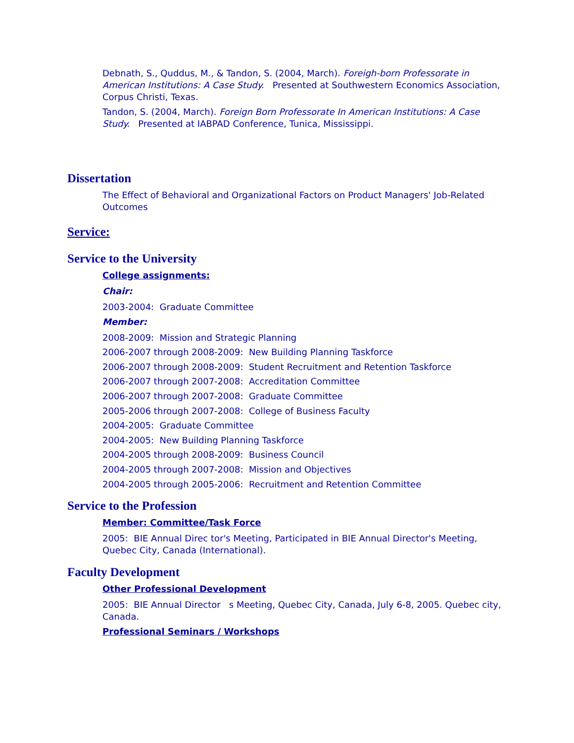Debnath, S., Quddus, M., & Tandon, S. (2004, March). Foreigh-born Professorate in American Institutions: A Case Study. Presented at Southwestern Economics Association, Corpus Christi, Texas.
Tandon, S. (2004, March). Foreign Born Professorate In American Institutions: A Case Study. Presented at IABPAD Conference, Tunica, Mississippi.
Dissertation
The Effect of Behavioral and Organizational Factors on Product Managers' Job-Related Outcomes
Service:
Service to the University
College assignments:
Chair:
2003-2004: Graduate Committee
Member:
2008-2009: Mission and Strategic Planning
2006-2007 through 2008-2009: New Building Planning Taskforce
2006-2007 through 2008-2009: Student Recruitment and Retention Taskforce
2006-2007 through 2007-2008: Accreditation Committee
2006-2007 through 2007-2008: Graduate Committee
2005-2006 through 2007-2008: College of Business Faculty
2004-2005: Graduate Committee
2004-2005: New Building Planning Taskforce
2004-2005 through 2008-2009: Business Council
2004-2005 through 2007-2008: Mission and Objectives
2004-2005 through 2005-2006: Recruitment and Retention Committee
Service to the Profession
Member: Committee/Task Force
2005: BIE Annual Direc tor's Meeting, Participated in BIE Annual Director's Meeting, Quebec City, Canada (International).
Faculty Development
Other Professional Development
2005: BIE Annual Director s Meeting, Quebec City, Canada, July 6-8, 2005. Quebec city, Canada.
Professional Seminars / Workshops